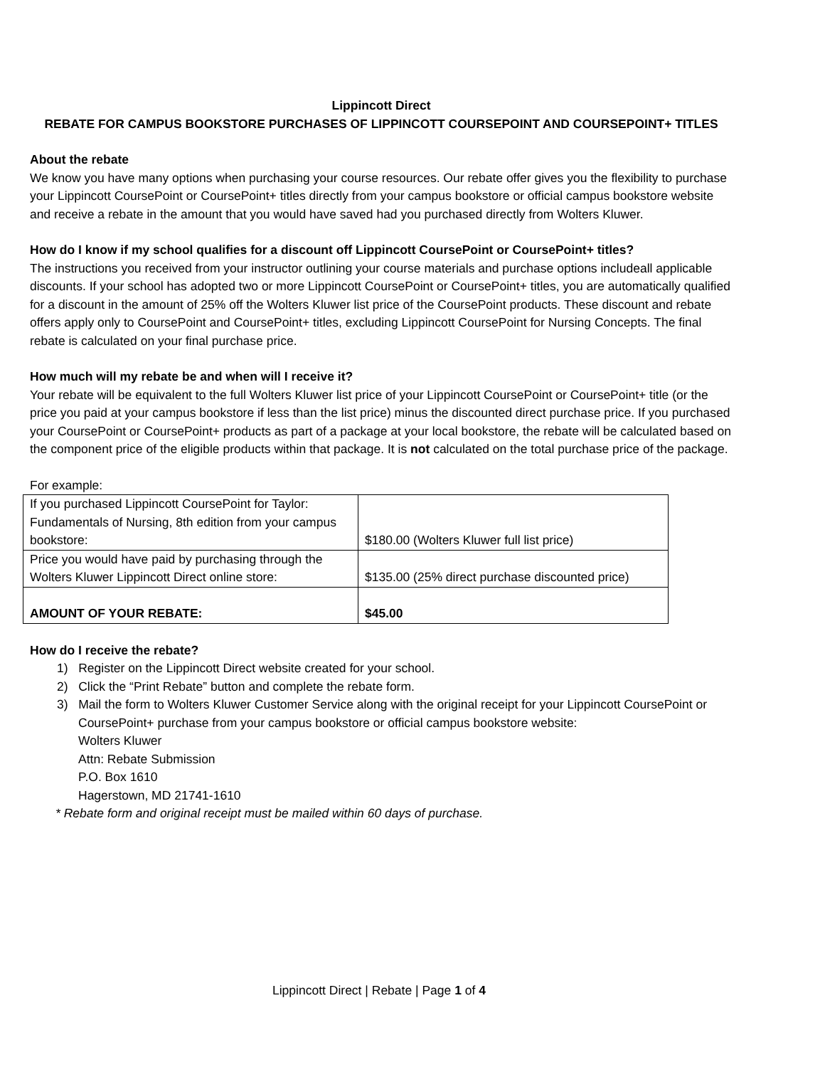Lippincott Direct
REBATE FOR CAMPUS BOOKSTORE PURCHASES OF LIPPINCOTT COURSEPOINT AND COURSEPOINT+ TITLES
About the rebate
We know you have many options when purchasing your course resources. Our rebate offer gives you the flexibility to purchase your Lippincott CoursePoint or CoursePoint+ titles directly from your campus bookstore or official campus bookstore website and receive a rebate in the amount that you would have saved had you purchased directly from Wolters Kluwer.
How do I know if my school qualifies for a discount off Lippincott CoursePoint or CoursePoint+ titles?
The instructions you received from your instructor outlining your course materials and purchase options includeall applicable discounts. If your school has adopted two or more Lippincott CoursePoint or CoursePoint+ titles, you are automatically qualified for a discount in the amount of 25% off the Wolters Kluwer list price of the CoursePoint products. These discount and rebate offers apply only to CoursePoint and CoursePoint+ titles, excluding Lippincott CoursePoint for Nursing Concepts. The final rebate is calculated on your final purchase price.
How much will my rebate be and when will I receive it?
Your rebate will be equivalent to the full Wolters Kluwer list price of your Lippincott CoursePoint or CoursePoint+ title (or the price you paid at your campus bookstore if less than the list price) minus the discounted direct purchase price. If you purchased your CoursePoint or CoursePoint+ products as part of a package at your local bookstore, the rebate will be calculated based on the component price of the eligible products within that package. It is not calculated on the total purchase price of the package.
For example:
| If you purchased Lippincott CoursePoint for Taylor: Fundamentals of Nursing, 8th edition from your campus bookstore: | $180.00 (Wolters Kluwer full list price) |
| Price you would have paid by purchasing through the Wolters Kluwer Lippincott Direct online store: | $135.00 (25% direct purchase discounted price) |
| AMOUNT OF YOUR REBATE: | $45.00 |
How do I receive the rebate?
1) Register on the Lippincott Direct website created for your school.
2) Click the “Print Rebate” button and complete the rebate form.
3) Mail the form to Wolters Kluwer Customer Service along with the original receipt for your Lippincott CoursePoint or CoursePoint+ purchase from your campus bookstore or official campus bookstore website:
Wolters Kluwer
Attn: Rebate Submission
P.O. Box 1610
Hagerstown, MD 21741-1610
* Rebate form and original receipt must be mailed within 60 days of purchase.
Lippincott Direct | Rebate | Page 1 of 4